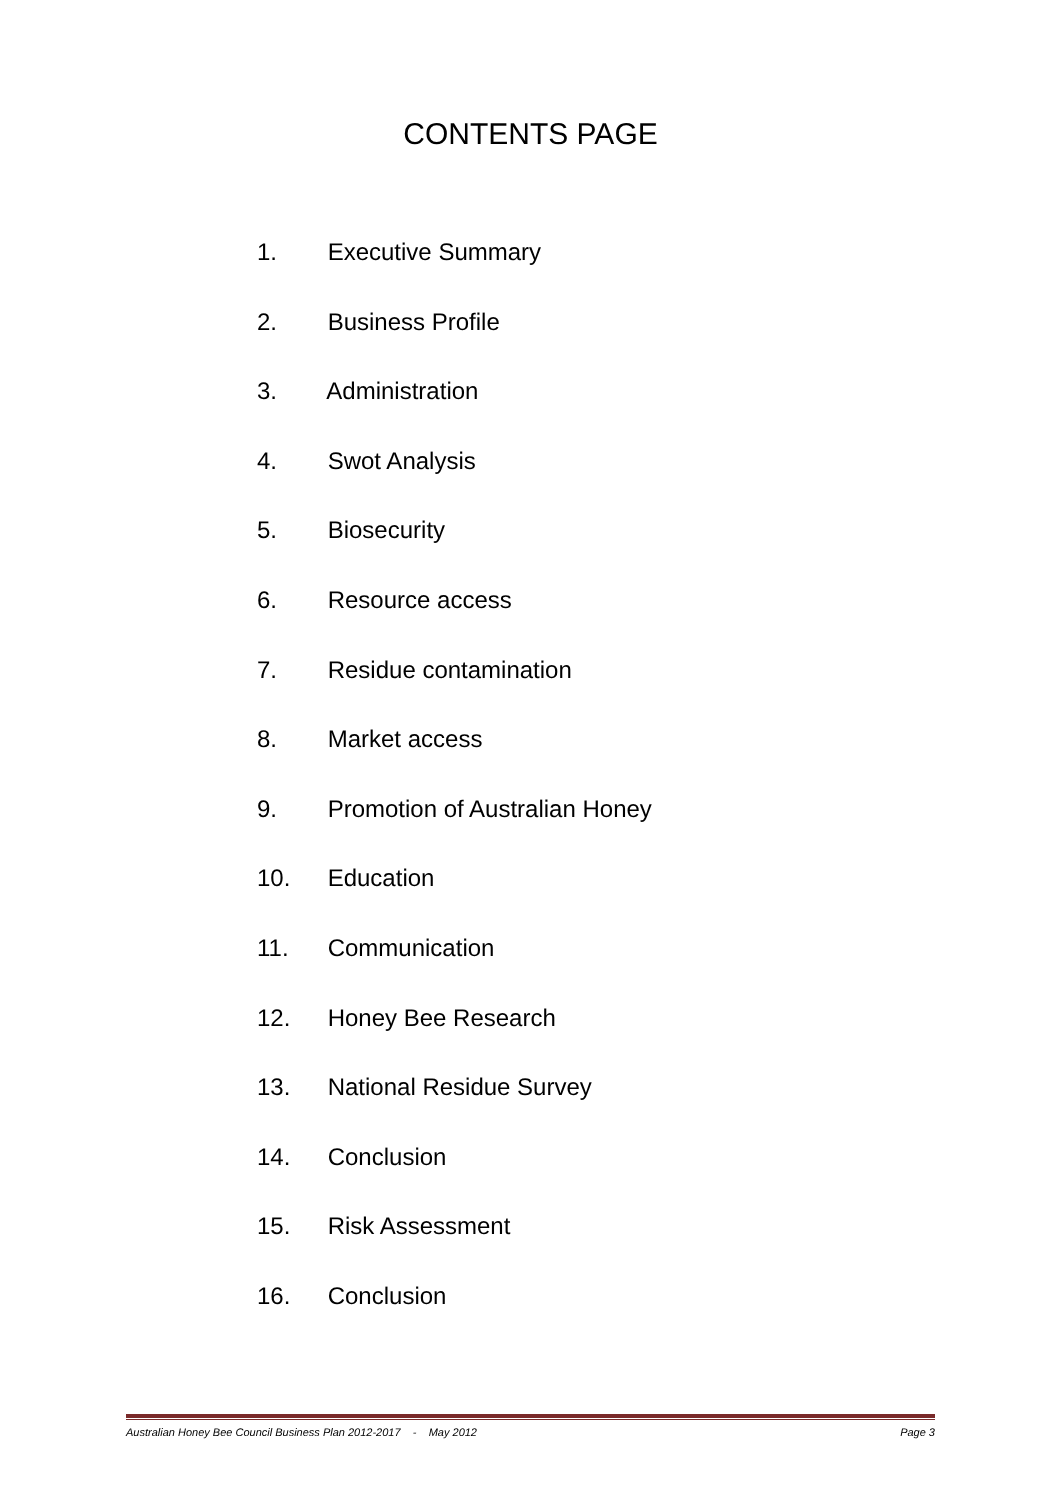CONTENTS PAGE
1. Executive Summary
2. Business Profile
3. Administration
4. Swot Analysis
5. Biosecurity
6. Resource access
7. Residue contamination
8. Market access
9. Promotion of Australian Honey
10. Education
11. Communication
12. Honey Bee Research
13. National Residue Survey
14. Conclusion
15. Risk Assessment
16. Conclusion
Australian Honey Bee Council Business Plan 2012-2017 - May 2012 Page 3